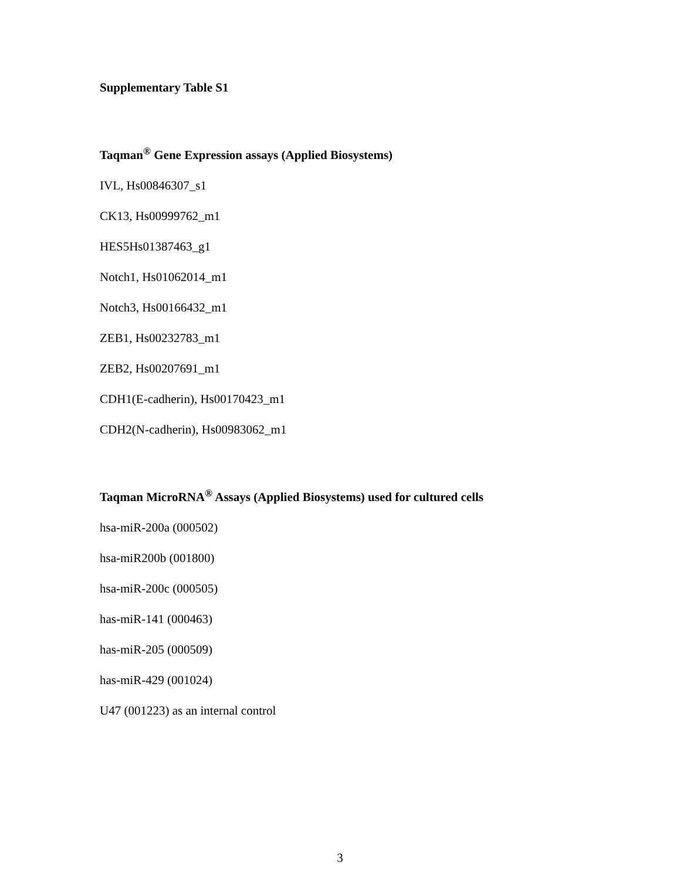Supplementary Table S1
Taqman<sup>®</sup> Gene Expression assays (Applied Biosystems)
IVL, Hs00846307_s1
CK13, Hs00999762_m1
HES5Hs01387463_g1
Notch1, Hs01062014_m1
Notch3, Hs00166432_m1
ZEB1, Hs00232783_m1
ZEB2, Hs00207691_m1
CDH1(E-cadherin), Hs00170423_m1
CDH2(N-cadherin), Hs00983062_m1
Taqman MicroRNA<sup>®</sup> Assays (Applied Biosystems) used for cultured cells
hsa-miR-200a (000502)
hsa-miR200b (001800)
hsa-miR-200c (000505)
has-miR-141 (000463)
has-miR-205 (000509)
has-miR-429 (001024)
U47 (001223) as an internal control
3